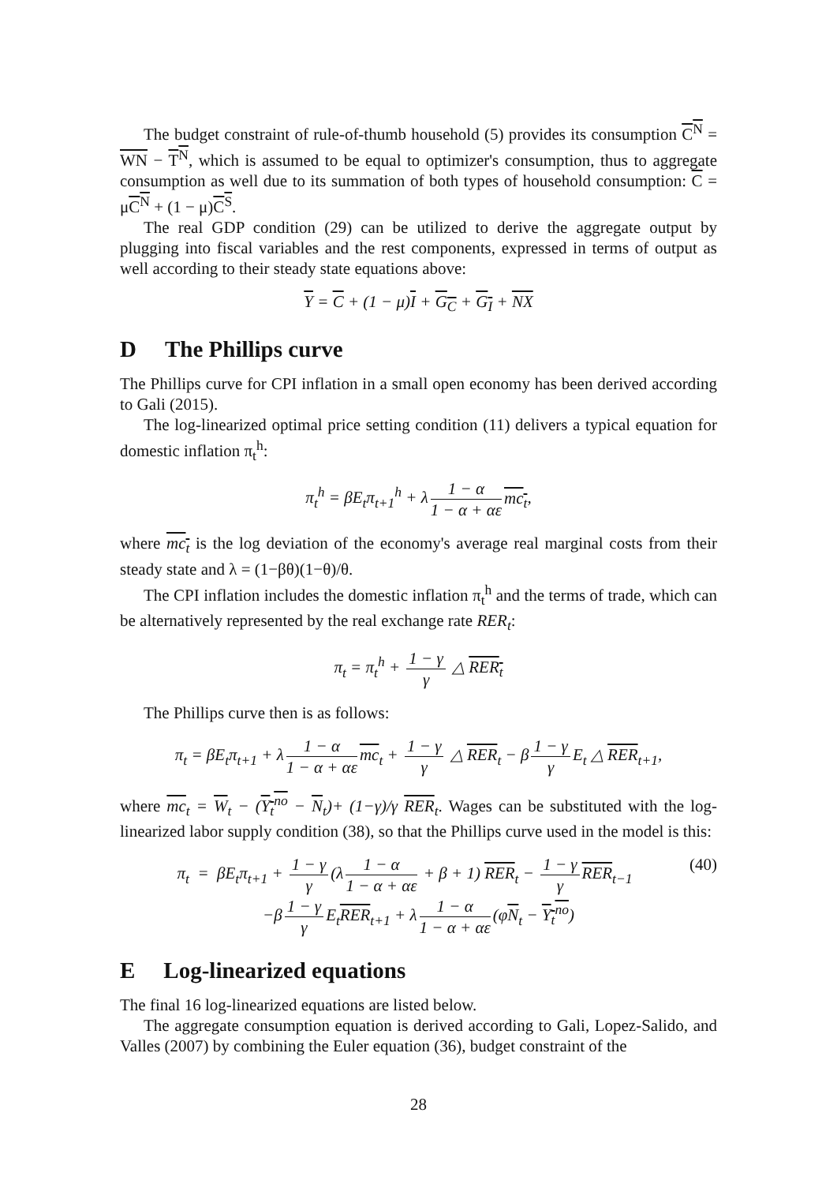The budget constraint of rule-of-thumb household (5) provides its consumption C<sup>N</sup> = WN − T<sup>N</sup>, which is assumed to be equal to optimizer's consumption, thus to aggregate consumption as well due to its summation of both types of household consumption: C = μC<sup>N</sup> + (1 − μ)C<sup>S</sup>.
The real GDP condition (29) can be utilized to derive the aggregate output by plugging into fiscal variables and the rest components, expressed in terms of output as well according to their steady state equations above:
Y = C + (1 − μ)I + G<sub>C</sub> + G<sub>I</sub> + NX
D The Phillips curve
The Phillips curve for CPI inflation in a small open economy has been derived according to Gali (2015).
The log-linearized optimal price setting condition (11) delivers a typical equation for domestic inflation π<sub>t</sub><sup>h</sup>:
π<sub>t</sub><sup>h</sup> = βE<sub>t</sub>π<sub>t+1</sub><sup>h</sup> + λ 1 − α 1 − α + αε mc<sub>t</sub>,
where mc<sub>t</sub> is the log deviation of the economy's average real marginal costs from their steady state and λ = (1−βθ)(1−θ)/θ.
The CPI inflation includes the domestic inflation π<sub>t</sub><sup>h</sup> and the terms of trade, which can be alternatively represented by the real exchange rate RER<sub>t</sub>:
π<sub>t</sub> = π<sub>t</sub><sup>h</sup> + 1 − γ γ △ RER<sub>t</sub>
The Phillips curve then is as follows:
π<sub>t</sub> = βE<sub>t</sub>π<sub>t+1</sub> + λ 1 − α 1 − α + αε mc<sub>t</sub> + 1 − γ γ △ RER<sub>t</sub> − β 1 − γ γ E<sub>t</sub> △ RER<sub>t+1</sub>,
where mc<sub>t</sub> = W<sub>t</sub> − (Y<sub>t</sub><sup>no</sup> − N<sub>t</sub>)+ (1−γ)/γ RER<sub>t</sub>. Wages can be substituted with the log-linearized labor supply condition (38), so that the Phillips curve used in the model is this:
π<sub>t</sub> = βE<sub>t</sub>π<sub>t+1</sub> + 1 − γ γ (λ 1 − α 1 − α + αε + β + 1) RER<sub>t</sub> − 1 − γ γ RER<sub>t−1</sub> (40)
−β 1 − γ γ E<sub>t</sub>RER<sub>t+1</sub> + λ 1 − α 1 − α + αε (φN<sub>t</sub> − Y<sub>t</sub><sup>no</sup>)
E Log-linearized equations
The final 16 log-linearized equations are listed below.
The aggregate consumption equation is derived according to Gali, Lopez-Salido, and Valles (2007) by combining the Euler equation (36), budget constraint of the
28